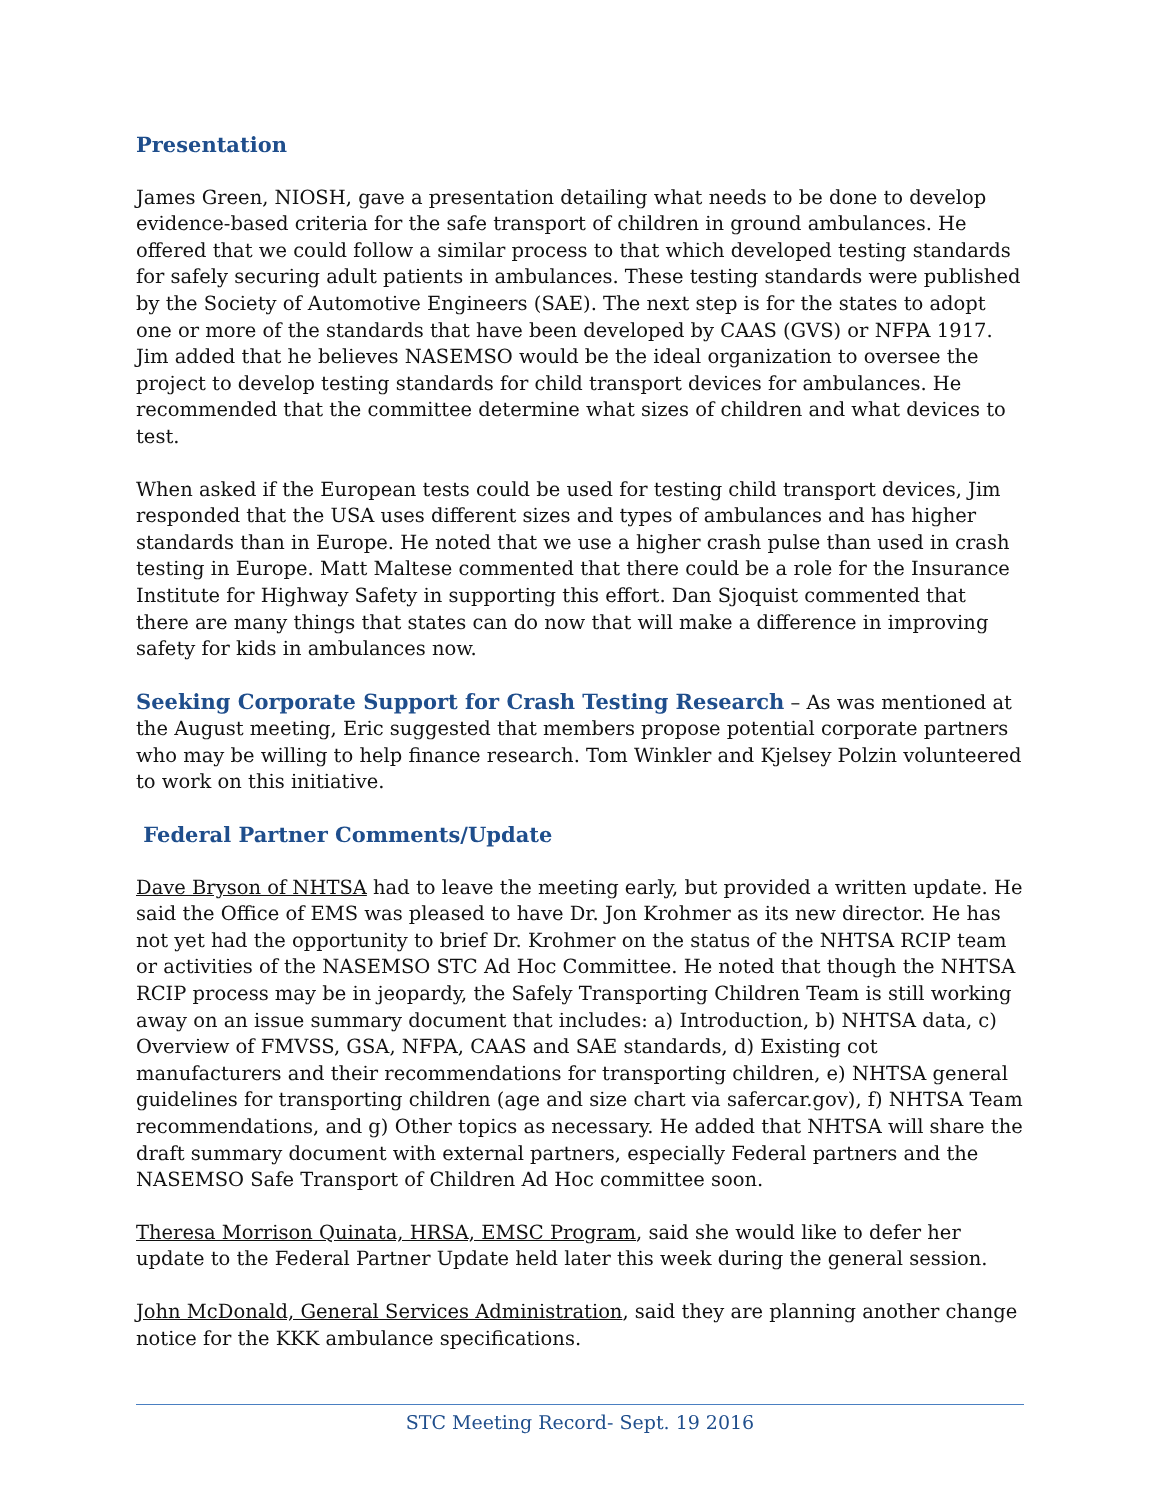Presentation
James Green, NIOSH, gave a presentation detailing what needs to be done to develop evidence-based criteria for the safe transport of children in ground ambulances. He offered that we could follow a similar process to that which developed testing standards for safely securing adult patients in ambulances. These testing standards were published by the Society of Automotive Engineers (SAE). The next step is for the states to adopt one or more of the standards that have been developed by CAAS (GVS) or NFPA 1917. Jim added that he believes NASEMSO would be the ideal organization to oversee the project to develop testing standards for child transport devices for ambulances. He recommended that the committee determine what sizes of children and what devices to test.
When asked if the European tests could be used for testing child transport devices, Jim responded that the USA uses different sizes and types of ambulances and has higher standards than in Europe. He noted that we use a higher crash pulse than used in crash testing in Europe. Matt Maltese commented that there could be a role for the Insurance Institute for Highway Safety in supporting this effort. Dan Sjoquist commented that there are many things that states can do now that will make a difference in improving safety for kids in ambulances now.
Seeking Corporate Support for Crash Testing Research – As was mentioned at the August meeting, Eric suggested that members propose potential corporate partners who may be willing to help finance research. Tom Winkler and Kjelsey Polzin volunteered to work on this initiative.
Federal Partner Comments/Update
Dave Bryson of NHTSA had to leave the meeting early, but provided a written update. He said the Office of EMS was pleased to have Dr. Jon Krohmer as its new director. He has not yet had the opportunity to brief Dr. Krohmer on the status of the NHTSA RCIP team or activities of the NASEMSO STC Ad Hoc Committee. He noted that though the NHTSA RCIP process may be in jeopardy, the Safely Transporting Children Team is still working away on an issue summary document that includes: a) Introduction, b) NHTSA data, c) Overview of FMVSS, GSA, NFPA, CAAS and SAE standards, d) Existing cot manufacturers and their recommendations for transporting children, e) NHTSA general guidelines for transporting children (age and size chart via safercar.gov), f) NHTSA Team recommendations, and g) Other topics as necessary. He added that NHTSA will share the draft summary document with external partners, especially Federal partners and the NASEMSO Safe Transport of Children Ad Hoc committee soon.
Theresa Morrison Quinata, HRSA, EMSC Program, said she would like to defer her update to the Federal Partner Update held later this week during the general session.
John McDonald, General Services Administration, said they are planning another change notice for the KKK ambulance specifications.
STC Meeting Record- Sept. 19 2016